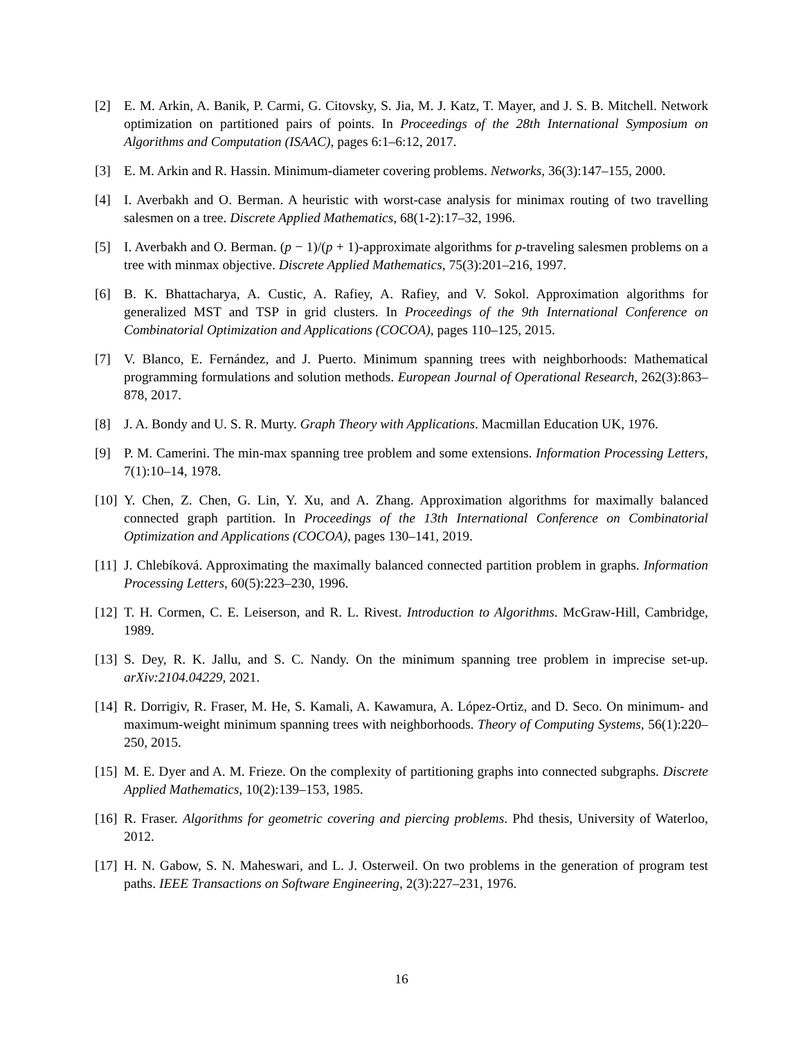[2] E. M. Arkin, A. Banik, P. Carmi, G. Citovsky, S. Jia, M. J. Katz, T. Mayer, and J. S. B. Mitchell. Network optimization on partitioned pairs of points. In Proceedings of the 28th International Symposium on Algorithms and Computation (ISAAC), pages 6:1–6:12, 2017.
[3] E. M. Arkin and R. Hassin. Minimum-diameter covering problems. Networks, 36(3):147–155, 2000.
[4] I. Averbakh and O. Berman. A heuristic with worst-case analysis for minimax routing of two travelling salesmen on a tree. Discrete Applied Mathematics, 68(1-2):17–32, 1996.
[5] I. Averbakh and O. Berman. (p − 1)/(p + 1)-approximate algorithms for p-traveling salesmen problems on a tree with minmax objective. Discrete Applied Mathematics, 75(3):201–216, 1997.
[6] B. K. Bhattacharya, A. Custic, A. Rafiey, A. Rafiey, and V. Sokol. Approximation algorithms for generalized MST and TSP in grid clusters. In Proceedings of the 9th International Conference on Combinatorial Optimization and Applications (COCOA), pages 110–125, 2015.
[7] V. Blanco, E. Fernández, and J. Puerto. Minimum spanning trees with neighborhoods: Mathematical programming formulations and solution methods. European Journal of Operational Research, 262(3):863–878, 2017.
[8] J. A. Bondy and U. S. R. Murty. Graph Theory with Applications. Macmillan Education UK, 1976.
[9] P. M. Camerini. The min-max spanning tree problem and some extensions. Information Processing Letters, 7(1):10–14, 1978.
[10]
Y. Chen, Z. Chen, G. Lin, Y. Xu, and A. Zhang. Approximation algorithms for maximally balanced connected graph partition. In Proceedings of the 13th International Conference on Combinatorial Optimization and Applications (COCOA), pages 130–141, 2019.
[11]
J. Chlebíková. Approximating the maximally balanced connected partition problem in graphs. Information Processing Letters, 60(5):223–230, 1996.
[12]
T. H. Cormen, C. E. Leiserson, and R. L. Rivest. Introduction to Algorithms. McGraw-Hill, Cambridge, 1989.
[13]
S. Dey, R. K. Jallu, and S. C. Nandy. On the minimum spanning tree problem in imprecise set-up. arXiv:2104.04229, 2021.
[14]
R. Dorrigiv, R. Fraser, M. He, S. Kamali, A. Kawamura, A. López-Ortiz, and D. Seco. On minimum- and maximum-weight minimum spanning trees with neighborhoods. Theory of Computing Systems, 56(1):220–250, 2015.
[15]
M. E. Dyer and A. M. Frieze. On the complexity of partitioning graphs into connected subgraphs. Discrete Applied Mathematics, 10(2):139–153, 1985.
[16]
R. Fraser. Algorithms for geometric covering and piercing problems. Phd thesis, University of Waterloo, 2012.
[17]
H. N. Gabow, S. N. Maheswari, and L. J. Osterweil. On two problems in the generation of program test paths. IEEE Transactions on Software Engineering, 2(3):227–231, 1976.
16